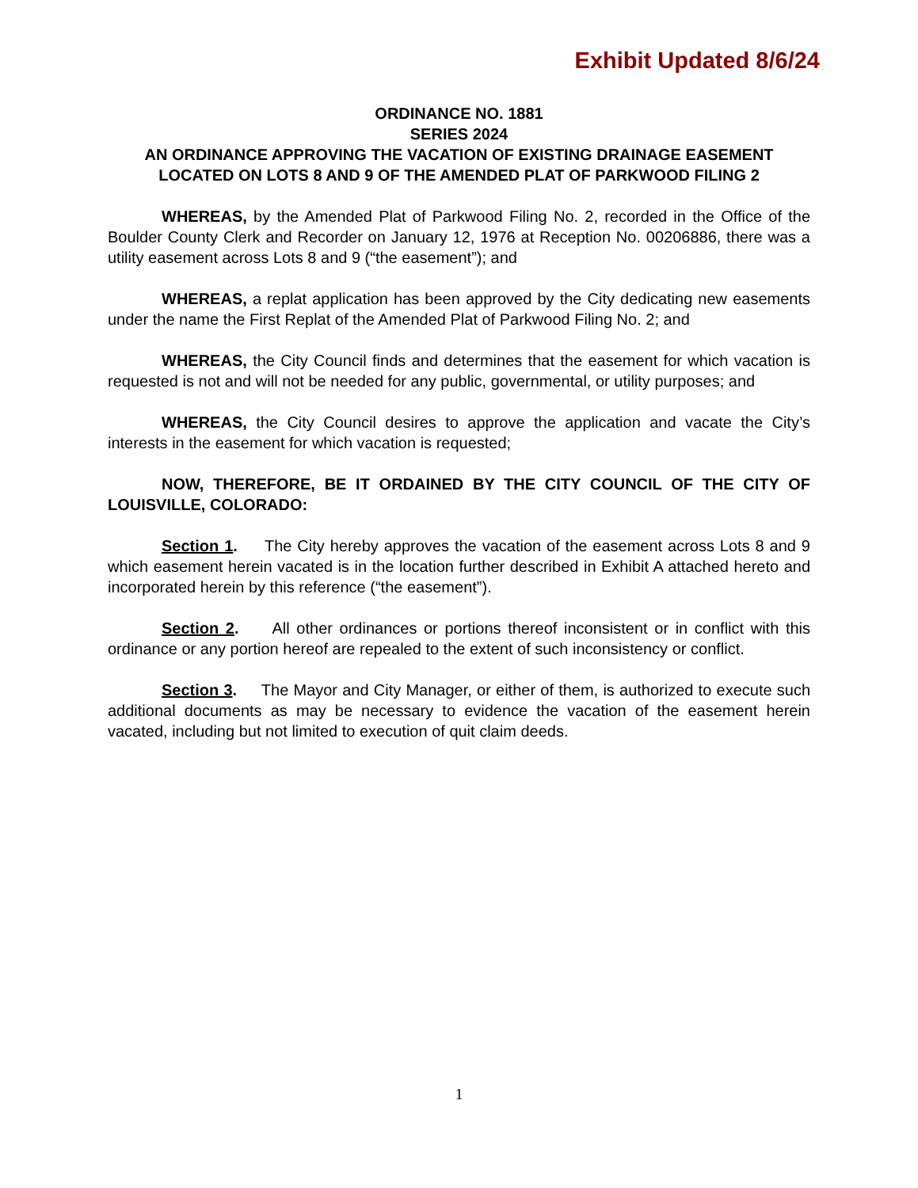Exhibit Updated 8/6/24
ORDINANCE NO. 1881
SERIES 2024
AN ORDINANCE APPROVING THE VACATION OF EXISTING DRAINAGE EASEMENT LOCATED ON LOTS 8 AND 9 OF THE AMENDED PLAT OF PARKWOOD FILING 2
WHEREAS, by the Amended Plat of Parkwood Filing No. 2, recorded in the Office of the Boulder County Clerk and Recorder on January 12, 1976 at Reception No. 00206886, there was a utility easement across Lots 8 and 9 (“the easement”); and
WHEREAS, a replat application has been approved by the City dedicating new easements under the name the First Replat of the Amended Plat of Parkwood Filing No. 2; and
WHEREAS, the City Council finds and determines that the easement for which vacation is requested is not and will not be needed for any public, governmental, or utility purposes; and
WHEREAS, the City Council desires to approve the application and vacate the City’s interests in the easement for which vacation is requested;
NOW, THEREFORE, BE IT ORDAINED BY THE CITY COUNCIL OF THE CITY OF LOUISVILLE, COLORADO:
Section 1. The City hereby approves the vacation of the easement across Lots 8 and 9 which easement herein vacated is in the location further described in Exhibit A attached hereto and incorporated herein by this reference (“the easement”).
Section 2. All other ordinances or portions thereof inconsistent or in conflict with this ordinance or any portion hereof are repealed to the extent of such inconsistency or conflict.
Section 3. The Mayor and City Manager, or either of them, is authorized to execute such additional documents as may be necessary to evidence the vacation of the easement herein vacated, including but not limited to execution of quit claim deeds.
1